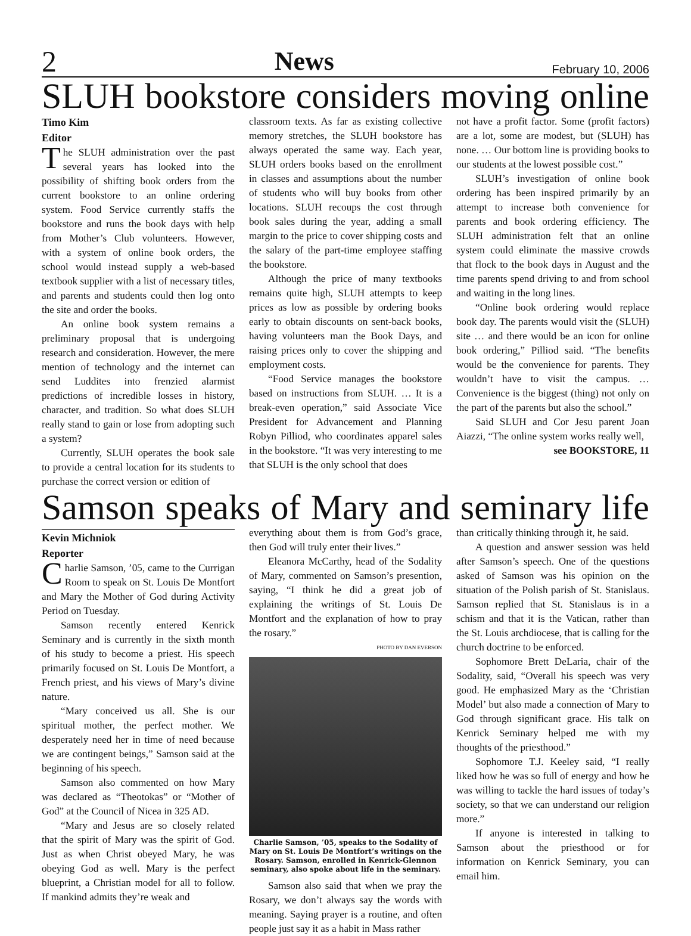2 News February 10, 2006
SLUH bookstore considers moving online
Timo Kim
Editor
The SLUH administration over the past several years has looked into the possibility of shifting book orders from the current bookstore to an online ordering system. Food Service currently staffs the bookstore and runs the book days with help from Mother’s Club volunteers. However, with a system of online book orders, the school would instead supply a web-based textbook supplier with a list of necessary titles, and parents and students could then log onto the site and order the books.
An online book system remains a preliminary proposal that is undergoing research and consideration. However, the mere mention of technology and the internet can send Luddites into frenzied alarmist predictions of incredible losses in history, character, and tradition. So what does SLUH really stand to gain or lose from adopting such a system?
Currently, SLUH operates the book sale to provide a central location for its students to purchase the correct version or edition of
classroom texts. As far as existing collective memory stretches, the SLUH bookstore has always operated the same way. Each year, SLUH orders books based on the enrollment in classes and assumptions about the number of students who will buy books from other locations. SLUH recoups the cost through book sales during the year, adding a small margin to the price to cover shipping costs and the salary of the part-time employee staffing the bookstore.
Although the price of many textbooks remains quite high, SLUH attempts to keep prices as low as possible by ordering books early to obtain discounts on sent-back books, having volunteers man the Book Days, and raising prices only to cover the shipping and employment costs.
“Food Service manages the bookstore based on instructions from SLUH. … It is a break-even operation,” said Associate Vice President for Advancement and Planning Robyn Pilliod, who coordinates apparel sales in the bookstore. “It was very interesting to me that SLUH is the only school that does
not have a profit factor. Some (profit factors) are a lot, some are modest, but (SLUH) has none. … Our bottom line is providing books to our students at the lowest possible cost.”
SLUH’s investigation of online book ordering has been inspired primarily by an attempt to increase both convenience for parents and book ordering efficiency. The SLUH administration felt that an online system could eliminate the massive crowds that flock to the book days in August and the time parents spend driving to and from school and waiting in the long lines.
“Online book ordering would replace book day. The parents would visit the (SLUH) site … and there would be an icon for online book ordering,” Pilliod said. “The benefits would be the convenience for parents. They wouldn’t have to visit the campus. … Convenience is the biggest (thing) not only on the part of the parents but also the school.”
Said SLUH and Cor Jesu parent Joan Aiazzi, “The online system works really well,
see BOOKSTORE, 11
Samson speaks of Mary and seminary life
Kevin Michniok
Reporter
Charlie Samson, ’05, came to the Currigan Room to speak on St. Louis De Montfort and Mary the Mother of God during Activity Period on Tuesday.
Samson recently entered Kenrick Seminary and is currently in the sixth month of his study to become a priest. His speech primarily focused on St. Louis De Montfort, a French priest, and his views of Mary’s divine nature.
“Mary conceived us all. She is our spiritual mother, the perfect mother. We desperately need her in time of need because we are contingent beings,” Samson said at the beginning of his speech.
Samson also commented on how Mary was declared as “Theotokas” or “Mother of God” at the Council of Nicea in 325 AD.
“Mary and Jesus are so closely related that the spirit of Mary was the spirit of God. Just as when Christ obeyed Mary, he was obeying God as well. Mary is the perfect blueprint, a Christian model for all to follow. If mankind admits they’re weak and
everything about them is from God’s grace, then God will truly enter their lives.”
Eleanora McCarthy, head of the Sodality of Mary, commented on Samson’s presention, saying, “I think he did a great job of explaining the writings of St. Louis De Montfort and the explanation of how to pray the rosary.”
PHOTO BY DAN EVERSON
Charlie Samson, ’05, speaks to the Sodality of Mary on St. Louis De Montfort’s writings on the Rosary. Samson, enrolled in Kenrick-Glennon seminary, also spoke about life in the seminary.
Samson also said that when we pray the Rosary, we don’t always say the words with meaning. Saying prayer is a routine, and often people just say it as a habit in Mass rather
than critically thinking through it, he said.
A question and answer session was held after Samson’s speech. One of the questions asked of Samson was his opinion on the situation of the Polish parish of St. Stanislaus. Samson replied that St. Stanislaus is in a schism and that it is the Vatican, rather than the St. Louis archdiocese, that is calling for the church doctrine to be enforced.
Sophomore Brett DeLaria, chair of the Sodality, said, “Overall his speech was very good. He emphasized Mary as the ‘Christian Model’ but also made a connection of Mary to God through significant grace. His talk on Kenrick Seminary helped me with my thoughts of the priesthood.”
Sophomore T.J. Keeley said, “I really liked how he was so full of energy and how he was willing to tackle the hard issues of today’s society, so that we can understand our religion more.”
If anyone is interested in talking to Samson about the priesthood or for information on Kenrick Seminary, you can email him.